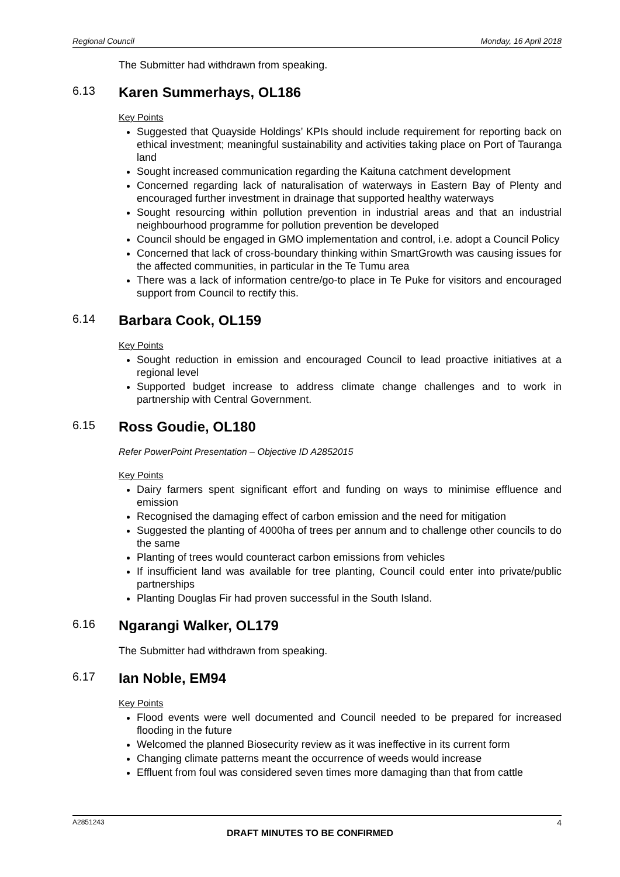Regional Council Monday, 16 April 2018
The Submitter had withdrawn from speaking.
6.13 Karen Summerhays, OL186
Key Points
Suggested that Quayside Holdings’ KPIs should include requirement for reporting back on ethical investment; meaningful sustainability and activities taking place on Port of Tauranga land
Sought increased communication regarding the Kaituna catchment development
Concerned regarding lack of naturalisation of waterways in Eastern Bay of Plenty and encouraged further investment in drainage that supported healthy waterways
Sought resourcing within pollution prevention in industrial areas and that an industrial neighbourhood programme for pollution prevention be developed
Council should be engaged in GMO implementation and control, i.e. adopt a Council Policy
Concerned that lack of cross-boundary thinking within SmartGrowth was causing issues for the affected communities, in particular in the Te Tumu area
There was a lack of information centre/go-to place in Te Puke for visitors and encouraged support from Council to rectify this.
6.14 Barbara Cook, OL159
Key Points
Sought reduction in emission and encouraged Council to lead proactive initiatives at a regional level
Supported budget increase to address climate change challenges and to work in partnership with Central Government.
6.15 Ross Goudie, OL180
Refer PowerPoint Presentation – Objective ID A2852015
Key Points
Dairy farmers spent significant effort and funding on ways to minimise effluence and emission
Recognised the damaging effect of carbon emission and the need for mitigation
Suggested the planting of 4000ha of trees per annum and to challenge other councils to do the same
Planting of trees would counteract carbon emissions from vehicles
If insufficient land was available for tree planting, Council could enter into private/public partnerships
Planting Douglas Fir had proven successful in the South Island.
6.16 Ngarangi Walker, OL179
The Submitter had withdrawn from speaking.
6.17 Ian Noble, EM94
Key Points
Flood events were well documented and Council needed to be prepared for increased flooding in the future
Welcomed the planned Biosecurity review as it was ineffective in its current form
Changing climate patterns meant the occurrence of weeds would increase
Effluent from foul was considered seven times more damaging than that from cattle
A2851243 4
DRAFT MINUTES TO BE CONFIRMED